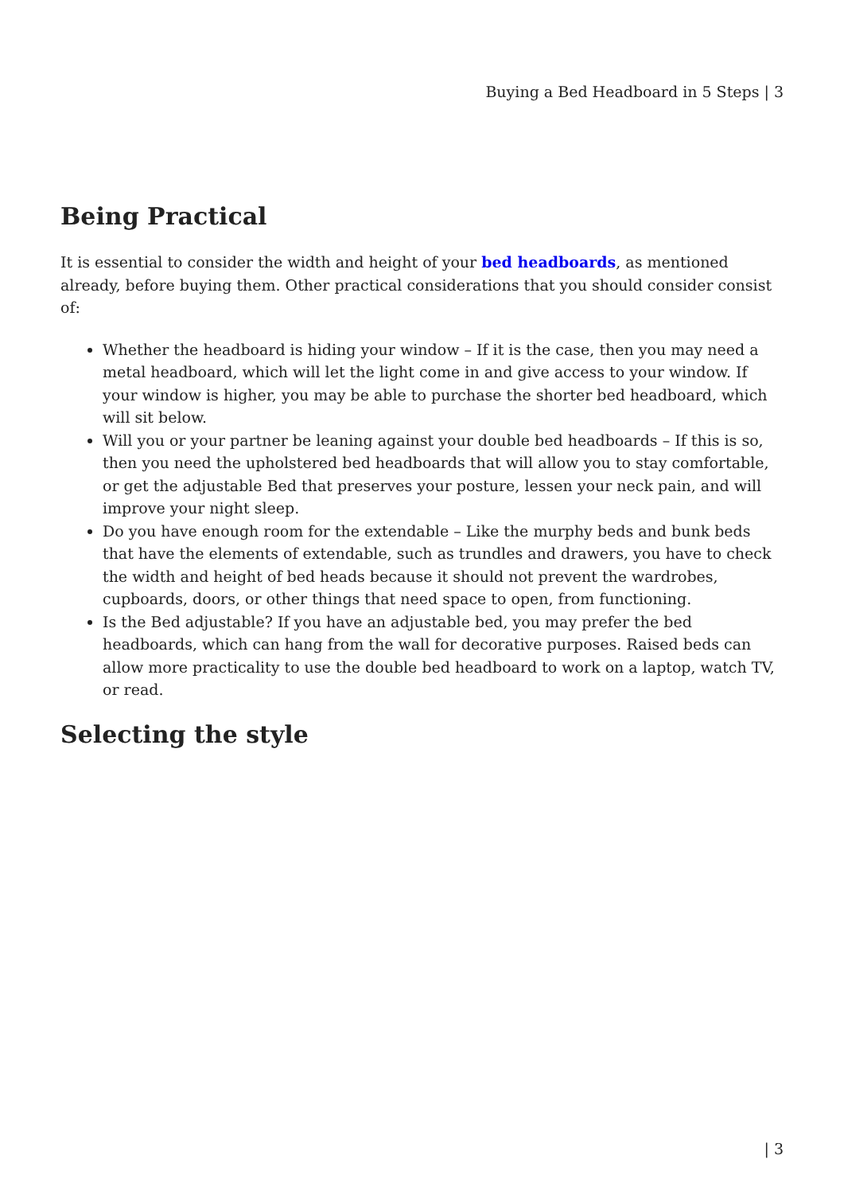Buying a Bed Headboard in 5 Steps | 3
Being Practical
It is essential to consider the width and height of your bed headboards, as mentioned already, before buying them. Other practical considerations that you should consider consist of:
Whether the headboard is hiding your window – If it is the case, then you may need a metal headboard, which will let the light come in and give access to your window. If your window is higher, you may be able to purchase the shorter bed headboard, which will sit below.
Will you or your partner be leaning against your double bed headboards – If this is so, then you need the upholstered bed headboards that will allow you to stay comfortable, or get the adjustable Bed that preserves your posture, lessen your neck pain, and will improve your night sleep.
Do you have enough room for the extendable – Like the murphy beds and bunk beds that have the elements of extendable, such as trundles and drawers, you have to check the width and height of bed heads because it should not prevent the wardrobes, cupboards, doors, or other things that need space to open, from functioning.
Is the Bed adjustable? If you have an adjustable bed, you may prefer the bed headboards, which can hang from the wall for decorative purposes. Raised beds can allow more practicality to use the double bed headboard to work on a laptop, watch TV, or read.
Selecting the style
| 3